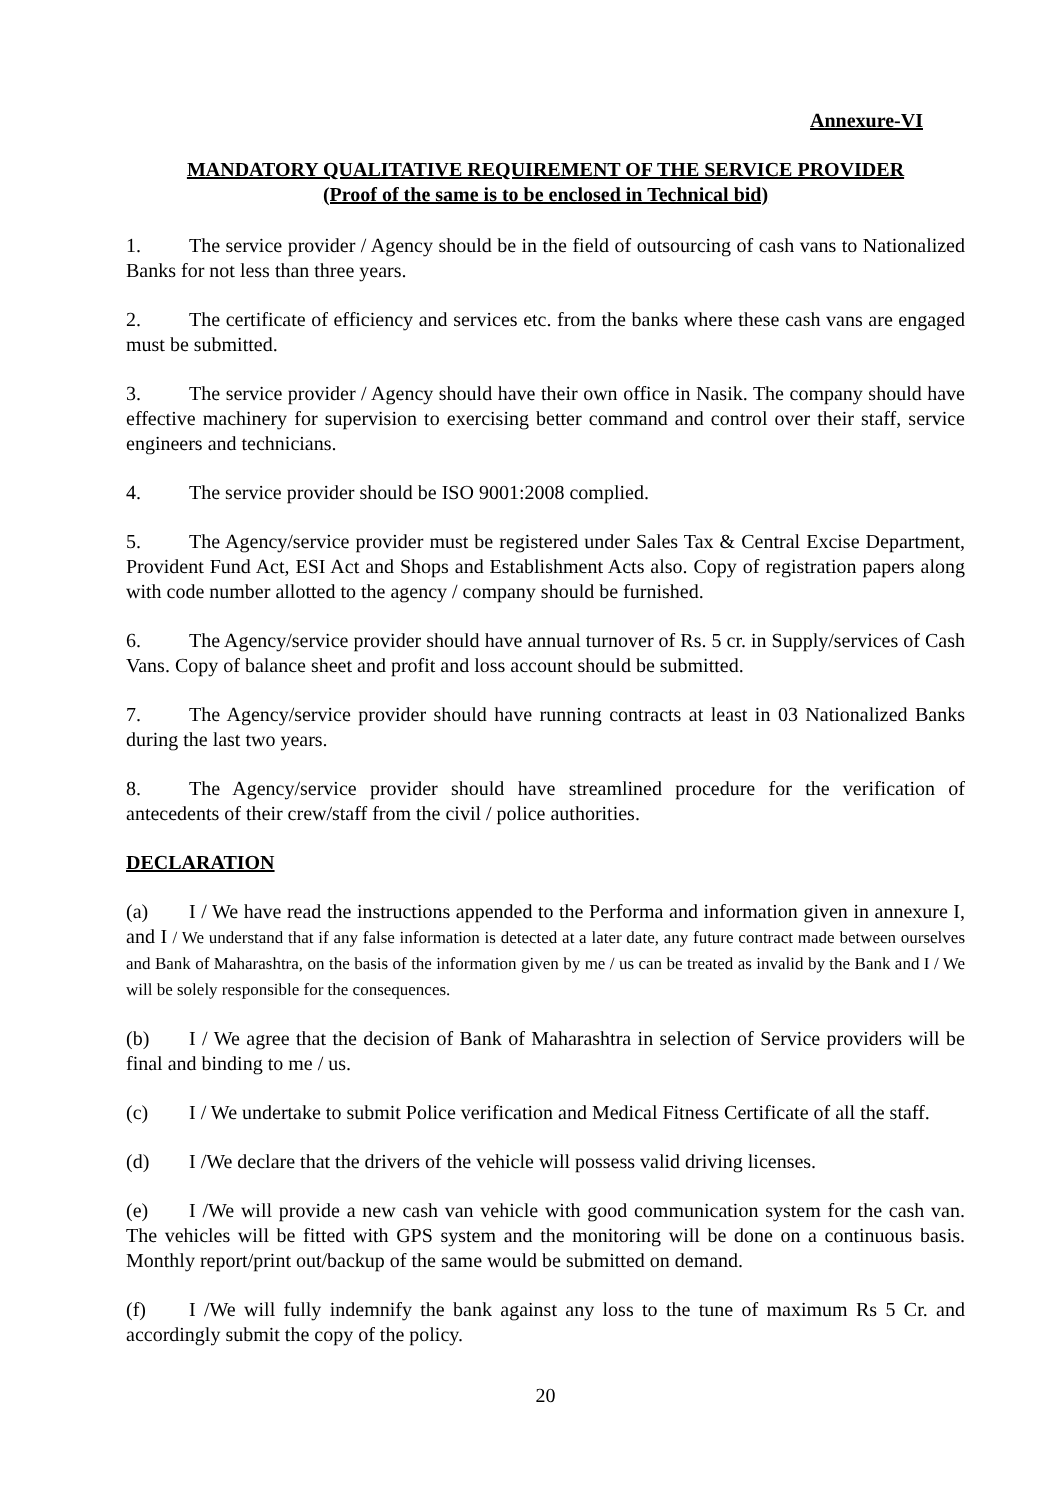Annexure-VI
MANDATORY QUALITATIVE REQUIREMENT OF THE SERVICE PROVIDER
(Proof of the same is to be enclosed in Technical bid)
1. The service provider / Agency should be in the field of outsourcing of cash vans to Nationalized Banks for not less than three years.
2. The certificate of efficiency and services etc. from the banks where these cash vans are engaged must be submitted.
3. The service provider / Agency should have their own office in Nasik. The company should have effective machinery for supervision to exercising better command and control over their staff, service engineers and technicians.
4. The service provider should be ISO 9001:2008 complied.
5. The Agency/service provider must be registered under Sales Tax & Central Excise Department, Provident Fund Act, ESI Act and Shops and Establishment Acts also. Copy of registration papers along with code number allotted to the agency / company should be furnished.
6. The Agency/service provider should have annual turnover of Rs. 5 cr. in Supply/services of Cash Vans. Copy of balance sheet and profit and loss account should be submitted.
7. The Agency/service provider should have running contracts at least in 03 Nationalized Banks during the last two years.
8. The Agency/service provider should have streamlined procedure for the verification of antecedents of their crew/staff from the civil / police authorities.
DECLARATION
(a) I / We have read the instructions appended to the Performa and information given in annexure I, and I / We understand that if any false information is detected at a later date, any future contract made between ourselves and Bank of Maharashtra, on the basis of the information given by me / us can be treated as invalid by the Bank and I / We will be solely responsible for the consequences.
(b) I / We agree that the decision of Bank of Maharashtra in selection of Service providers will be final and binding to me / us.
(c) I / We undertake to submit Police verification and Medical Fitness Certificate of all the staff.
(d) I /We declare that the drivers of the vehicle will possess valid driving licenses.
(e) I /We will provide a new cash van vehicle with good communication system for the cash van. The vehicles will be fitted with GPS system and the monitoring will be done on a continuous basis. Monthly report/print out/backup of the same would be submitted on demand.
(f) I /We will fully indemnify the bank against any loss to the tune of maximum Rs 5 Cr. and accordingly submit the copy of the policy.
20